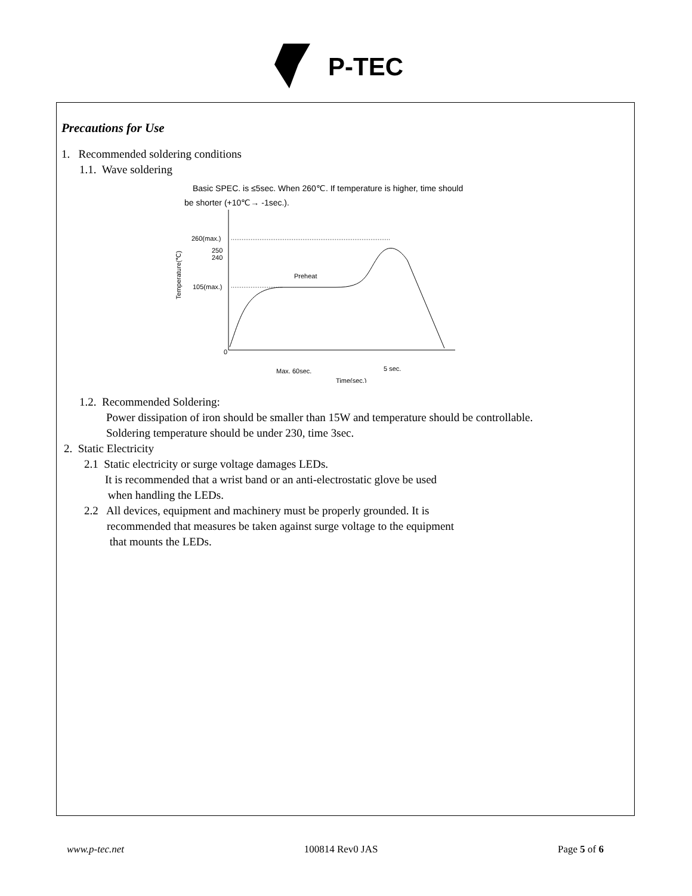P-TEC
Precautions for Use
1. Recommended soldering conditions
1.1. Wave soldering
Basic SPEC. is ≤5sec. When 260℃. If temperature is higher, time should
be shorter (+10℃→ -1sec.).
260(max.)
250
240
105(max.)
0
Preheat
Temperature(℃)
Max. 60sec.
5 sec.
Time(sec.)
1.2. Recommended Soldering:
Power dissipation of iron should be smaller than 15W and temperature should be controllable.
Soldering temperature should be under 230, time 3sec.
2. Static Electricity
2.1 Static electricity or surge voltage damages LEDs.
It is recommended that a wrist band or an anti-electrostatic glove be used
when handling the LEDs.
2.2 All devices, equipment and machinery must be properly grounded. It is
recommended that measures be taken against surge voltage to the equipment
that mounts the LEDs.
www.p-tec.net 100814 Rev0 JAS Page 5 of 6